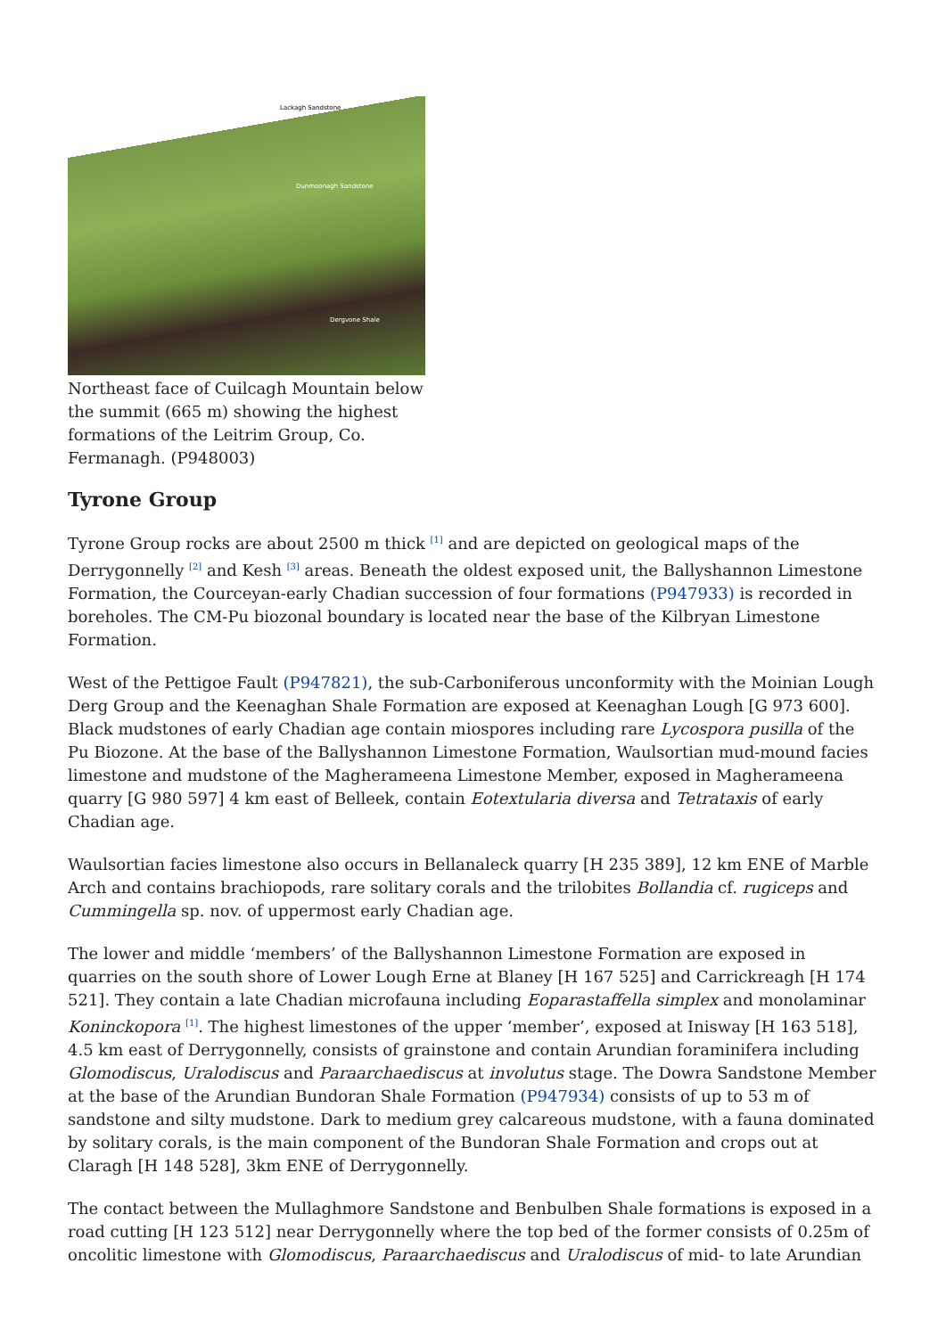Lackagh Sandstone
Dunmoonagh Sandstone
Dergvone Shale
Northeast face of Cuilcagh Mountain below the summit (665 m) showing the highest formations of the Leitrim Group, Co. Fermanagh. (P948003)
Tyrone Group
Tyrone Group rocks are about 2500 m thick <sup>[1]</sup> and are depicted on geological maps of the Derrygonnelly <sup>[2]</sup> and Kesh <sup>[3]</sup> areas. Beneath the oldest exposed unit, the Ballyshannon Limestone Formation, the Courceyan-early Chadian succession of four formations (P947933) is recorded in boreholes. The CM-Pu biozonal boundary is located near the base of the Kilbryan Limestone Formation.
West of the Pettigoe Fault (P947821), the sub-Carboniferous unconformity with the Moinian Lough Derg Group and the Keenaghan Shale Formation are exposed at Keenaghan Lough [G 973 600]. Black mudstones of early Chadian age contain miospores including rare Lycospora pusilla of the Pu Biozone. At the base of the Ballyshannon Limestone Formation, Waulsortian mud-mound facies limestone and mudstone of the Magherameena Limestone Member, exposed in Magherameena quarry [G 980 597] 4 km east of Belleek, contain Eotextularia diversa and Tetrataxis of early Chadian age.
Waulsortian facies limestone also occurs in Bellanaleck quarry [H 235 389], 12 km ENE of Marble Arch and contains brachiopods, rare solitary corals and the trilobites Bollandia cf. rugiceps and Cummingella sp. nov. of uppermost early Chadian age.
The lower and middle ‘members’ of the Ballyshannon Limestone Formation are exposed in quarries on the south shore of Lower Lough Erne at Blaney [H 167 525] and Carrickreagh [H 174 521]. They contain a late Chadian microfauna including Eoparastaffella simplex and monolaminar Koninckopora <sup>[1]</sup>. The highest limestones of the upper ‘member’, exposed at Inisway [H 163 518], 4.5 km east of Derrygonnelly, consists of grainstone and contain Arundian foraminifera including Glomodiscus, Uralodiscus and Paraarchaediscus at involutus stage. The Dowra Sandstone Member at the base of the Arundian Bundoran Shale Formation (P947934) consists of up to 53 m of sandstone and silty mudstone. Dark to medium grey calcareous mudstone, with a fauna dominated by solitary corals, is the main component of the Bundoran Shale Formation and crops out at Claragh [H 148 528], 3km ENE of Derrygonnelly.
The contact between the Mullaghmore Sandstone and Benbulben Shale formations is exposed in a road cutting [H 123 512] near Derrygonnelly where the top bed of the former consists of 0.25m of oncolitic limestone with Glomodiscus, Paraarchaediscus and Uralodiscus of mid- to late Arundian